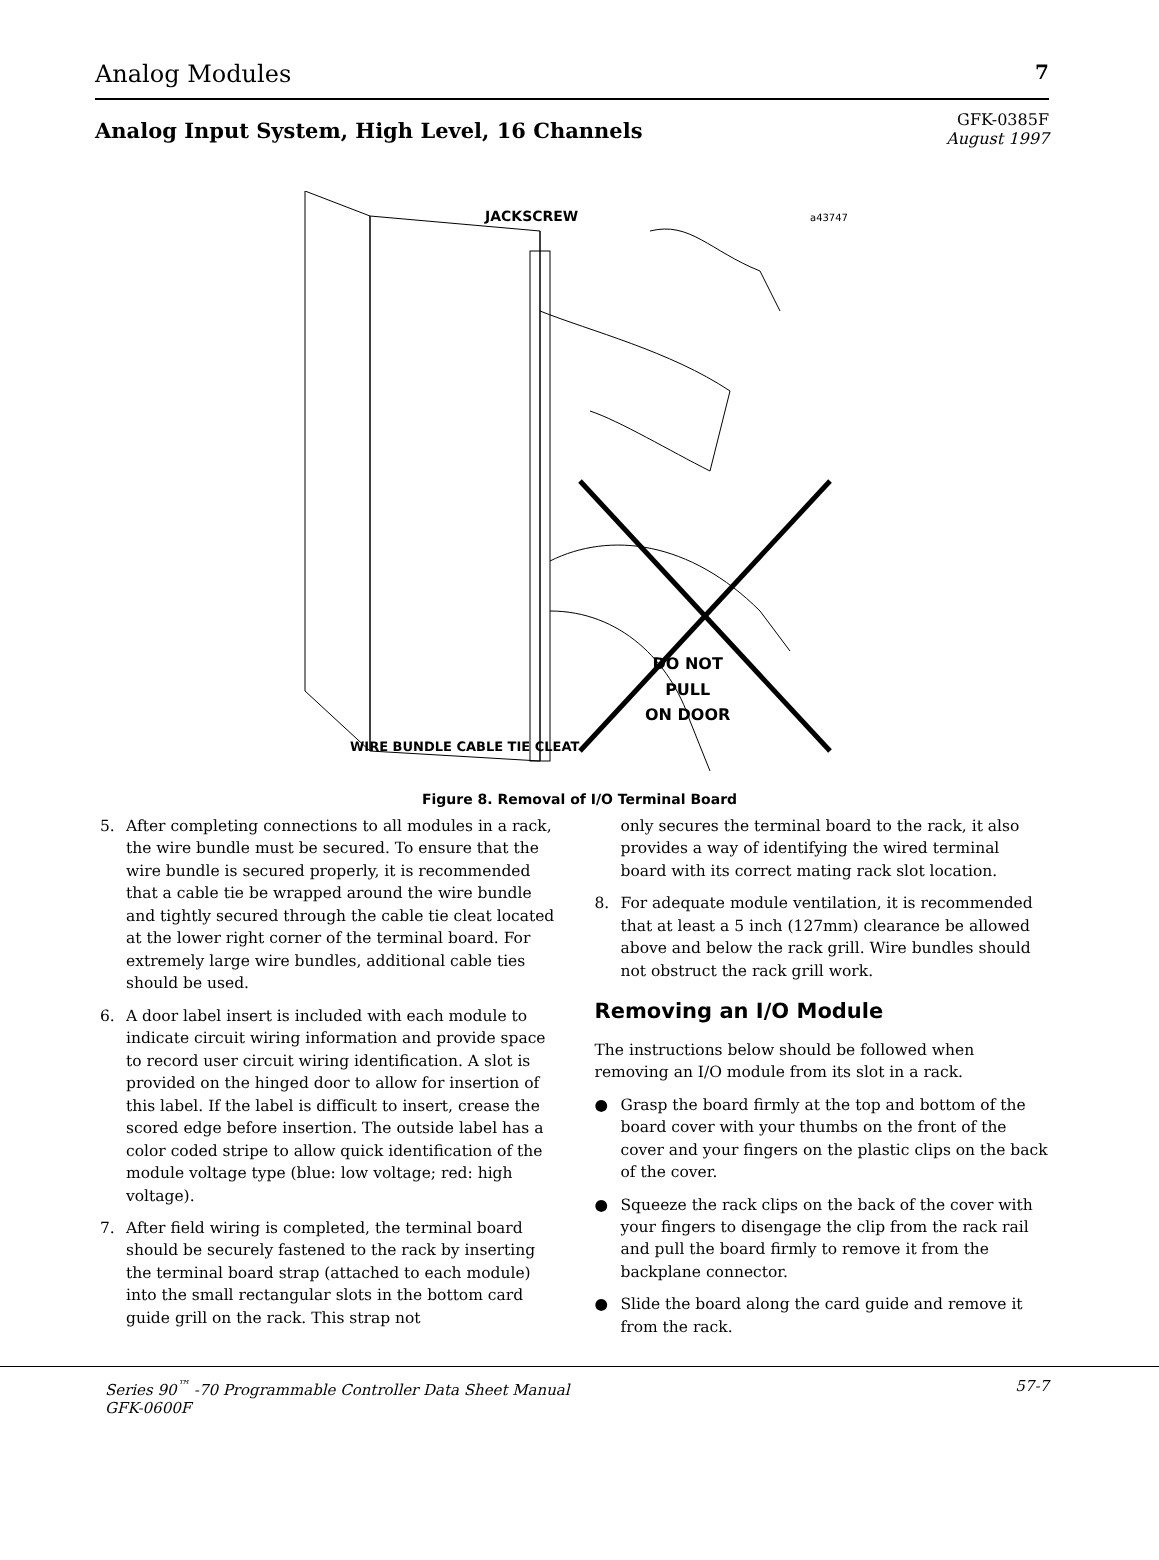Analog Modules 7
Analog Input System, High Level, 16 Channels
GFK-0385F
August 1997
JACKSCREW
a43747
DO NOT
PULL
ON DOOR
WIRE BUNDLE CABLE TIE CLEAT
Figure 8. Removal of I/O Terminal Board
5. After completing connections to all modules in a rack, the wire bundle must be secured. To ensure that the wire bundle is secured properly, it is recommended that a cable tie be wrapped around the wire bundle and tightly secured through the cable tie cleat located at the lower right corner of the terminal board. For extremely large wire bundles, additional cable ties should be used.
6. A door label insert is included with each module to indicate circuit wiring information and provide space to record user circuit wiring identification. A slot is provided on the hinged door to allow for insertion of this label. If the label is difficult to insert, crease the scored edge before insertion. The outside label has a color coded stripe to allow quick identification of the module voltage type (blue: low voltage; red: high voltage).
7. After field wiring is completed, the terminal board should be securely fastened to the rack by inserting the terminal board strap (attached to each module) into the small rectangular slots in the bottom card guide grill on the rack. This strap not
only secures the terminal board to the rack, it also provides a way of identifying the wired terminal board with its correct mating rack slot location.
8. For adequate module ventilation, it is recommended that at least a 5 inch (127mm) clearance be allowed above and below the rack grill. Wire bundles should not obstruct the rack grill work.
Removing an I/O Module
The instructions below should be followed when removing an I/O module from its slot in a rack.
● Grasp the board firmly at the top and bottom of the board cover with your thumbs on the front of the cover and your fingers on the plastic clips on the back of the cover.
● Squeeze the rack clips on the back of the cover with your fingers to disengage the clip from the rack rail and pull the board firmly to remove it from the backplane connector.
● Slide the board along the card guide and remove it from the rack.
Series 90<sup>™</sup> -70 Programmable Controller Data Sheet Manual
GFK-0600F 57-7